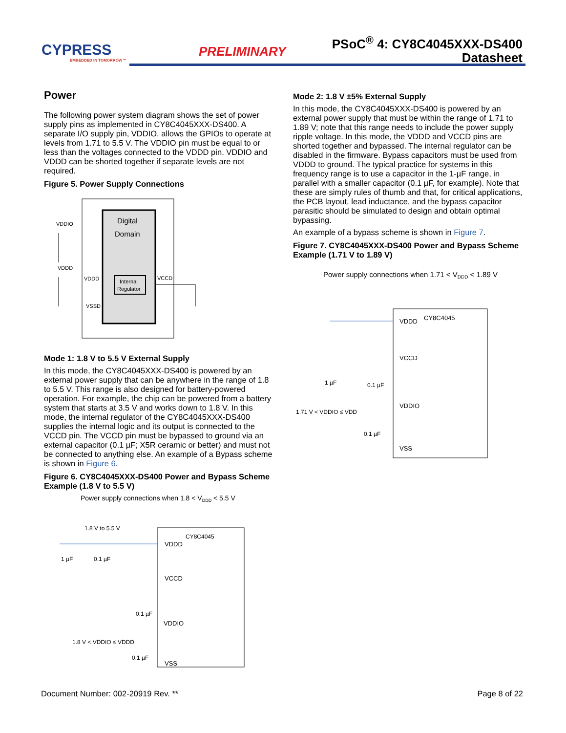CYPRESS
EMBEDDED IN TOMORROW™
PRELIMINARY
PSoC<sup>®</sup> 4: CY8C4045XXX-DS400
Datasheet
Power
The following power system diagram shows the set of power supply pins as implemented in CY8C4045XXX-DS400. A separate I/O supply pin, VDDIO, allows the GPIOs to operate at levels from 1.71 to 5.5 V. The VDDIO pin must be equal to or less than the voltages connected to the VDDD pin. VDDIO and VDDD can be shorted together if separate levels are not required.
Figure 5. Power Supply Connections
Digital
Domain
Internal
Regulator
VDDIO
VDDD
VDDD
VCCD
VSSD
Mode 1: 1.8 V to 5.5 V External Supply
In this mode, the CY8C4045XXX-DS400 is powered by an external power supply that can be anywhere in the range of 1.8 to 5.5 V. This range is also designed for battery-powered operation. For example, the chip can be powered from a battery system that starts at 3.5 V and works down to 1.8 V. In this mode, the internal regulator of the CY8C4045XXX-DS400 supplies the internal logic and its output is connected to the VCCD pin. The VCCD pin must be bypassed to ground via an external capacitor (0.1 µF; X5R ceramic or better) and must not be connected to anything else. An example of a Bypass scheme is shown in Figure 6.
Figure 6. CY8C4045XXX-DS400 Power and Bypass Scheme Example (1.8 V to 5.5 V)
Power supply connections when 1.8 < VDDD < 5.5 V
1.8 V to 5.5 V
CY8C4045
VDDD
VCCD
VDDIO
VSS
1 µF
0.1 µF
0.1 µF
1.8 V < VDDIO ≤ VDDD
0.1 µF
Mode 2: 1.8 V ±5% External Supply
In this mode, the CY8C4045XXX-DS400 is powered by an external power supply that must be within the range of 1.71 to 1.89 V; note that this range needs to include the power supply ripple voltage. In this mode, the VDDD and VCCD pins are shorted together and bypassed. The internal regulator can be disabled in the firmware. Bypass capacitors must be used from VDDD to ground. The typical practice for systems in this frequency range is to use a capacitor in the 1-µF range, in parallel with a smaller capacitor (0.1 µF, for example). Note that these are simply rules of thumb and that, for critical applications, the PCB layout, lead inductance, and the bypass capacitor parasitic should be simulated to design and obtain optimal bypassing.
An example of a bypass scheme is shown in Figure 7.
Figure 7. CY8C4045XXX-DS400 Power and Bypass Scheme Example (1.71 V to 1.89 V)
Power supply connections when 1.71 < VDDD < 1.89 V
CY8C4045
VDDD
VCCD
VDDIO
VSS
1 µF
0.1 µF
1.71 V < VDDIO ≤ VDD
0.1 µF
Document Number: 002-20919 Rev. ** Page 8 of 22